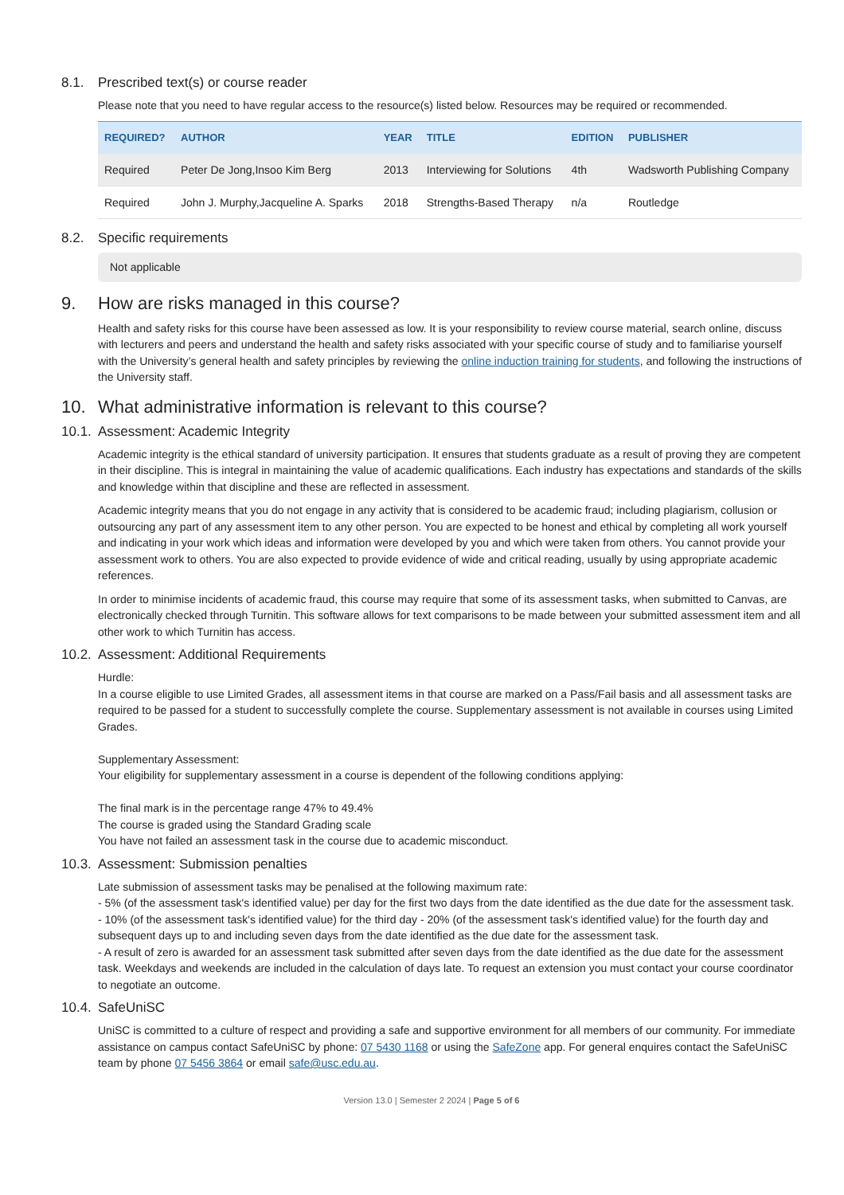8.1. Prescribed text(s) or course reader
Please note that you need to have regular access to the resource(s) listed below. Resources may be required or recommended.
| REQUIRED? | AUTHOR | YEAR | TITLE | EDITION | PUBLISHER |
| --- | --- | --- | --- | --- | --- |
| Required | Peter De Jong,Insoo Kim Berg | 2013 | Interviewing for Solutions | 4th | Wadsworth Publishing Company |
| Required | John J. Murphy,Jacqueline A. Sparks | 2018 | Strengths-Based Therapy | n/a | Routledge |
8.2. Specific requirements
Not applicable
9. How are risks managed in this course?
Health and safety risks for this course have been assessed as low. It is your responsibility to review course material, search online, discuss with lecturers and peers and understand the health and safety risks associated with your specific course of study and to familiarise yourself with the University’s general health and safety principles by reviewing the online induction training for students, and following the instructions of the University staff.
10. What administrative information is relevant to this course?
10.1. Assessment: Academic Integrity
Academic integrity is the ethical standard of university participation. It ensures that students graduate as a result of proving they are competent in their discipline. This is integral in maintaining the value of academic qualifications. Each industry has expectations and standards of the skills and knowledge within that discipline and these are reflected in assessment.
Academic integrity means that you do not engage in any activity that is considered to be academic fraud; including plagiarism, collusion or outsourcing any part of any assessment item to any other person. You are expected to be honest and ethical by completing all work yourself and indicating in your work which ideas and information were developed by you and which were taken from others. You cannot provide your assessment work to others. You are also expected to provide evidence of wide and critical reading, usually by using appropriate academic references.
In order to minimise incidents of academic fraud, this course may require that some of its assessment tasks, when submitted to Canvas, are electronically checked through Turnitin. This software allows for text comparisons to be made between your submitted assessment item and all other work to which Turnitin has access.
10.2. Assessment: Additional Requirements
Hurdle:
In a course eligible to use Limited Grades, all assessment items in that course are marked on a Pass/Fail basis and all assessment tasks are required to be passed for a student to successfully complete the course. Supplementary assessment is not available in courses using Limited Grades.
Supplementary Assessment:
Your eligibility for supplementary assessment in a course is dependent of the following conditions applying:
The final mark is in the percentage range 47% to 49.4%
The course is graded using the Standard Grading scale
You have not failed an assessment task in the course due to academic misconduct.
10.3. Assessment: Submission penalties
Late submission of assessment tasks may be penalised at the following maximum rate:
- 5% (of the assessment task's identified value) per day for the first two days from the date identified as the due date for the assessment task.
- 10% (of the assessment task's identified value) for the third day - 20% (of the assessment task's identified value) for the fourth day and subsequent days up to and including seven days from the date identified as the due date for the assessment task.
- A result of zero is awarded for an assessment task submitted after seven days from the date identified as the due date for the assessment task. Weekdays and weekends are included in the calculation of days late. To request an extension you must contact your course coordinator to negotiate an outcome.
10.4. SafeUniSC
UniSC is committed to a culture of respect and providing a safe and supportive environment for all members of our community. For immediate assistance on campus contact SafeUniSC by phone: 07 5430 1168 or using the SafeZone app. For general enquires contact the SafeUniSC team by phone 07 5456 3864 or email safe@usc.edu.au.
Version 13.0 | Semester 2 2024 | Page 5 of 6